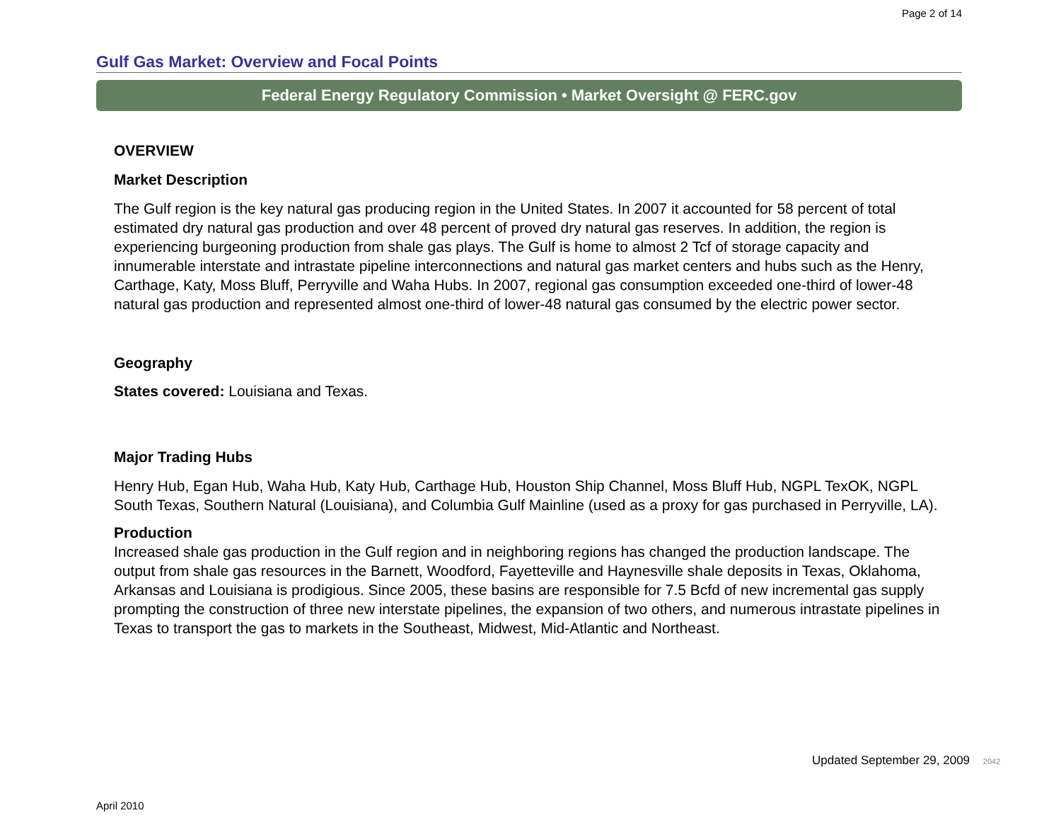Page 2 of 14
Gulf Gas Market: Overview and Focal Points
Federal Energy Regulatory Commission • Market Oversight @ FERC.gov
OVERVIEW
Market Description
The Gulf region is the key natural gas producing region in the United States. In 2007 it accounted for 58 percent of total estimated dry natural gas production and over 48 percent of proved dry natural gas reserves. In addition, the region is experiencing burgeoning production from shale gas plays. The Gulf is home to almost 2 Tcf of storage capacity and innumerable interstate and intrastate pipeline interconnections and natural gas market centers and hubs such as the Henry, Carthage, Katy, Moss Bluff, Perryville and Waha Hubs. In 2007, regional gas consumption exceeded one-third of lower-48 natural gas production and represented almost one-third of lower-48 natural gas consumed by the electric power sector.
Geography
States covered: Louisiana and Texas.
Major Trading Hubs
Henry Hub, Egan Hub, Waha Hub, Katy Hub, Carthage Hub, Houston Ship Channel, Moss Bluff Hub, NGPL TexOK, NGPL South Texas, Southern Natural (Louisiana), and Columbia Gulf Mainline (used as a proxy for gas purchased in Perryville, LA).
Production
Increased shale gas production in the Gulf region and in neighboring regions has changed the production landscape. The output from shale gas resources in the Barnett, Woodford, Fayetteville and Haynesville shale deposits in Texas, Oklahoma, Arkansas and Louisiana is prodigious. Since 2005, these basins are responsible for 7.5 Bcfd of new incremental gas supply prompting the construction of three new interstate pipelines, the expansion of two others, and numerous intrastate pipelines in Texas to transport the gas to markets in the Southeast, Midwest, Mid-Atlantic and Northeast.
Updated September 29, 2009 2042
April 2010